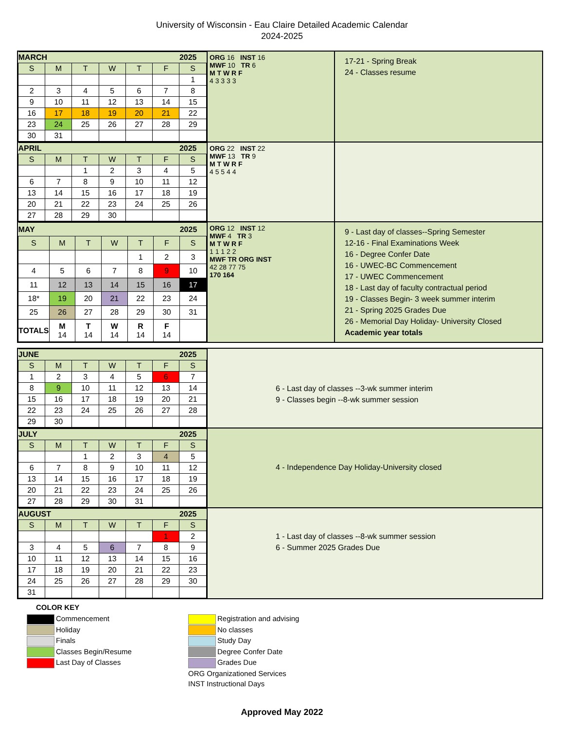University of Wisconsin - Eau Claire Detailed Academic Calendar
2024-2025
| MARCH | | | | | | 2025 |
| S | M | T | W | T | F | S |
| | | | | | | 1 |
| 2 | 3 | 4 | 5 | 6 | 7 | 8 |
| 9 | 10 | 11 | 12 | 13 | 14 | 15 |
| 16 | 17 | 18 | 19 | 20 | 21 | 22 |
| 23 | 24 | 25 | 26 | 27 | 28 | 29 |
| 30 | 31 | | | | | |
ORG 16 INST 16
MWF 10 TR 6
M T W R F
4 3 3 3 3
17-21 - Spring Break
24 - Classes resume
| APRIL | | | | | | 2025 |
| S | M | T | W | T | F | S |
| | | 1 | 2 | 3 | 4 | 5 |
| 6 | 7 | 8 | 9 | 10 | 11 | 12 |
| 13 | 14 | 15 | 16 | 17 | 18 | 19 |
| 20 | 21 | 22 | 23 | 24 | 25 | 26 |
| 27 | 28 | 29 | 30 | | | |
ORG 22 INST 22
MWF 13 TR 9
M T W R F
4 5 5 4 4
| MAY | | | | | | 2025 |
| S | M | T | W | T | F | S |
| | | | | 1 | 2 | 3 |
| 4 | 5 | 6 | 7 | 8 | 9 | 10 |
| 11 | 12 | 13 | 14 | 15 | 16 | 17 |
| 18* | 19 | 20 | 21 | 22 | 23 | 24 |
| 25 | 26 | 27 | 28 | 29 | 30 | 31 |
| TOTALS | M 14 | T 14 | W 14 | R 14 | F 14 | |
ORG 12 INST 12
MWF 4 TR 3
M T W R F
1 1 1 2 2
MWF TR ORG INST
42 28 77 75
170 164
9 - Last day of classes--Spring Semester
12-16 - Final Examinations Week
16 - Degree Confer Date
16 - UWEC-BC Commencement
17 - UWEC Commencement
18 - Last day of faculty contractual period
19 - Classes Begin- 3 week summer interim
21 - Spring 2025 Grades Due
26 - Memorial Day Holiday- University Closed
Academic year totals
| JUNE | | | | | | 2025 |
| S | M | T | W | T | F | S |
| 1 | 2 | 3 | 4 | 5 | 6 | 7 |
| 8 | 9 | 10 | 11 | 12 | 13 | 14 |
| 15 | 16 | 17 | 18 | 19 | 20 | 21 |
| 22 | 23 | 24 | 25 | 26 | 27 | 28 |
| 29 | 30 | | | | | |
6 - Last day of classes --3-wk summer interim
9 - Classes begin --8-wk summer session
| JULY | | | | | | 2025 |
| S | M | T | W | T | F | S |
| | | 1 | 2 | 3 | 4 | 5 |
| 6 | 7 | 8 | 9 | 10 | 11 | 12 |
| 13 | 14 | 15 | 16 | 17 | 18 | 19 |
| 20 | 21 | 22 | 23 | 24 | 25 | 26 |
| 27 | 28 | 29 | 30 | 31 | | |
4 - Independence Day Holiday-University closed
| AUGUST | | | | | | 2025 |
| S | M | T | W | T | F | S |
| | | | | | 1 | 2 |
| 3 | 4 | 5 | 6 | 7 | 8 | 9 |
| 10 | 11 | 12 | 13 | 14 | 15 | 16 |
| 17 | 18 | 19 | 20 | 21 | 22 | 23 |
| 24 | 25 | 26 | 27 | 28 | 29 | 30 |
| 31 | | | | | | |
1 - Last day of classes --8-wk summer session
6 - Summer 2025 Grades Due
COLOR KEY
Commencement
Holiday
Finals
Classes Begin/Resume
Last Day of Classes
Registration and advising
No classes
Study Day
Degree Confer Date
Grades Due
ORG Organizationed Services
INST Instructional Days
Approved May 2022